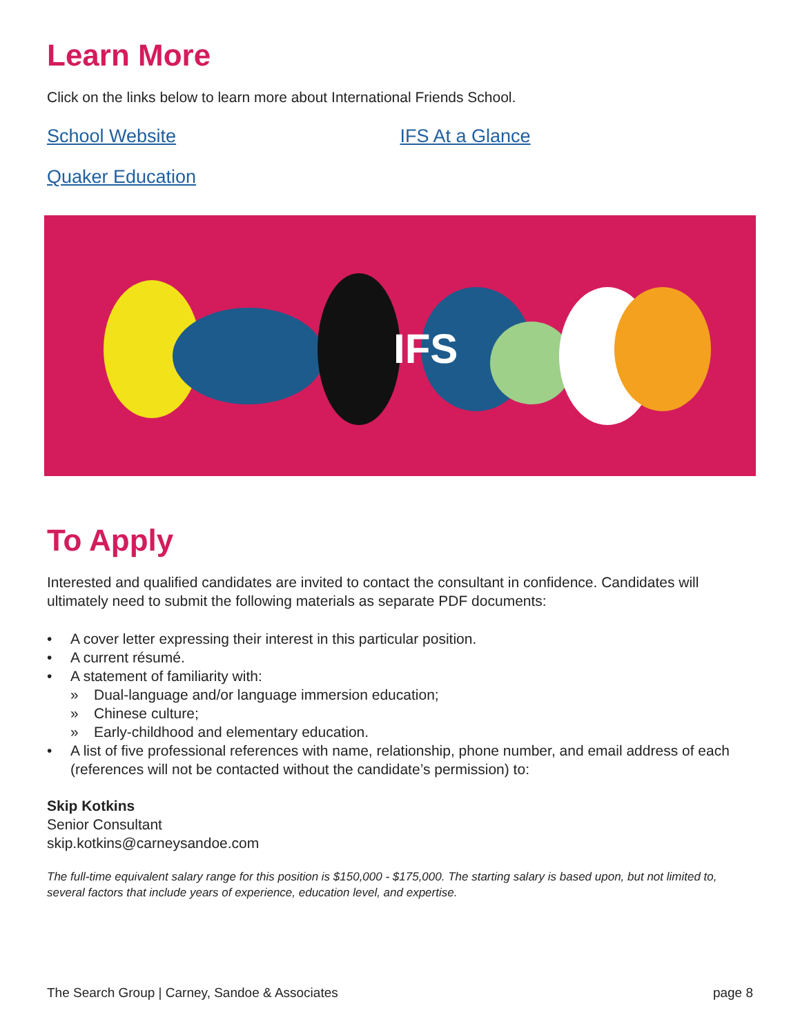Learn More
Click on the links below to learn more about International Friends School.
School Website IFS At a Glance
Quaker Education
IFS
To Apply
Interested and qualified candidates are invited to contact the consultant in confidence. Candidates will ultimately need to submit the following materials as separate PDF documents:
• A cover letter expressing their interest in this particular position.
• A current résumé.
• A statement of familiarity with:
» Dual-language and/or language immersion education;
» Chinese culture;
» Early-childhood and elementary education.
• A list of five professional references with name, relationship, phone number, and email address of each (references will not be contacted without the candidate’s permission) to:
Skip Kotkins
Senior Consultant
skip.kotkins@carneysandoe.com
The full-time equivalent salary range for this position is $150,000 - $175,000. The starting salary is based upon, but not limited to, several factors that include years of experience, education level, and expertise.
The Search Group | Carney, Sandoe & Associates page 8